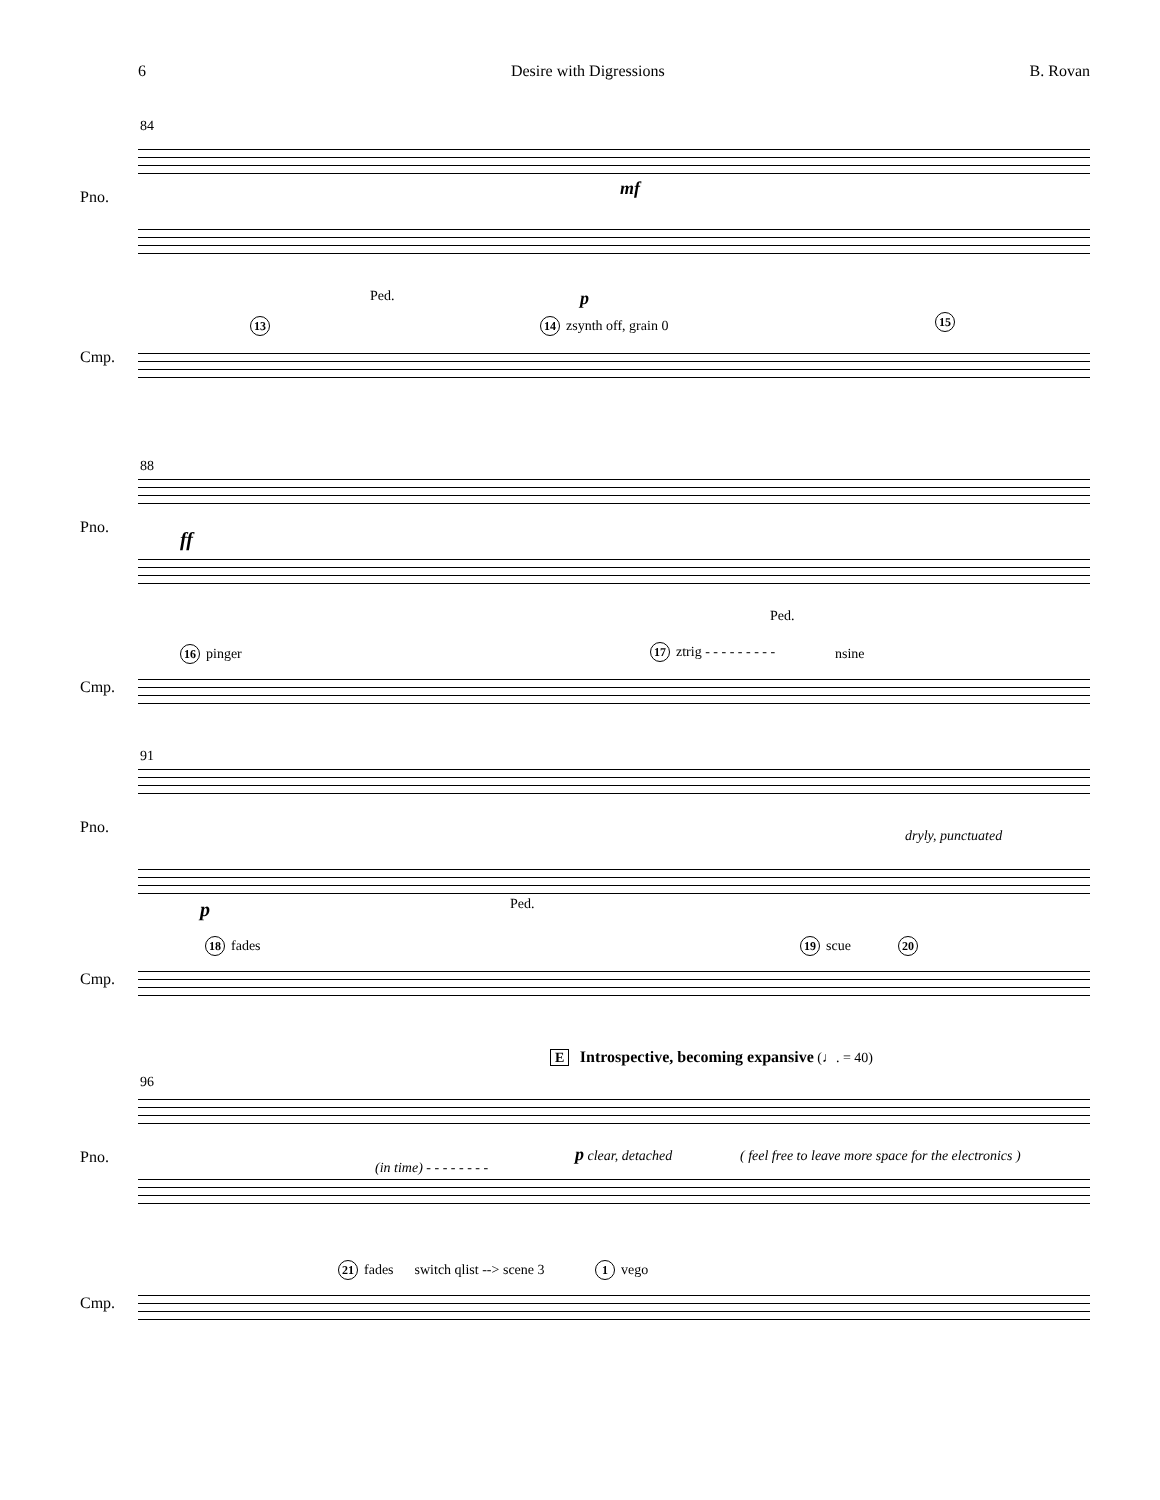6 Desire with Digressions B. Rovan
84
Pno.
Cmp.
mf
p Ped.
13 14 zsynth off, grain 0 15
88
Pno.
Cmp.
ff
Ped.
16 pinger 17 ztrig - - - - - - - - - nsine
91
Pno.
Cmp.
dryly, punctuated
p Ped.
18 fades 19 scue 20
E Introspective, becoming expansive (♩. = 40)
96
Pno.
Cmp.
(in time) - - - - - - - -
p clear, detached ( feel free to leave more space for the electronics )
21 fades switch qlist --> scene 3 1 vego